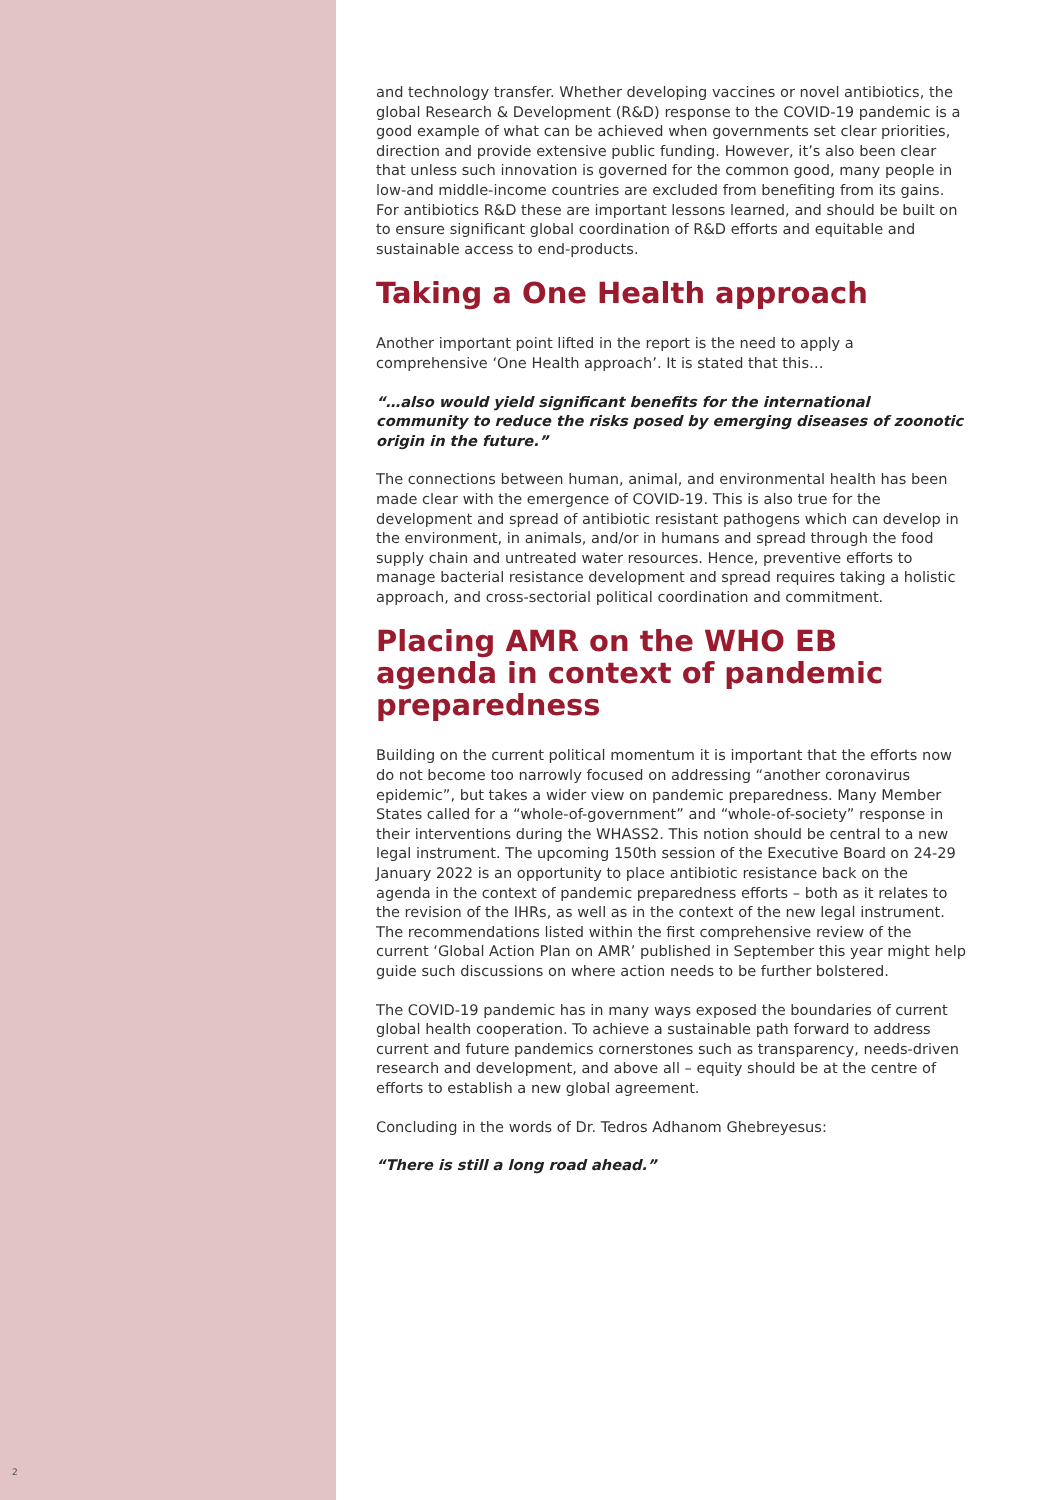and technology transfer. Whether developing vaccines or novel antibiotics, the global Research & Development (R&D) response to the COVID-19 pandemic is a good example of what can be achieved when governments set clear priorities, direction and provide extensive public funding. However, it’s also been clear that unless such innovation is governed for the common good, many people in low-and middle-income countries are excluded from benefiting from its gains. For antibiotics R&D these are important lessons learned, and should be built on to ensure significant global coordination of R&D efforts and equitable and sustainable access to end-products.
Taking a One Health approach
Another important point lifted in the report is the need to apply a comprehensive ‘One Health approach’. It is stated that this…
“…also would yield significant benefits for the international community to reduce the risks posed by emerging diseases of zoonotic origin in the future.”
The connections between human, animal, and environmental health has been made clear with the emergence of COVID-19. This is also true for the development and spread of antibiotic resistant pathogens which can develop in the environment, in animals, and/or in humans and spread through the food supply chain and untreated water resources. Hence, preventive efforts to manage bacterial resistance development and spread requires taking a holistic approach, and cross-sectorial political coordination and commitment.
Placing AMR on the WHO EB agenda in context of pandemic preparedness
Building on the current political momentum it is important that the efforts now do not become too narrowly focused on addressing “another coronavirus epidemic”, but takes a wider view on pandemic preparedness. Many Member States called for a “whole-of-government” and “whole-of-society” response in their interventions during the WHASS2. This notion should be central to a new legal instrument. The upcoming 150th session of the Executive Board on 24-29 January 2022 is an opportunity to place antibiotic resistance back on the agenda in the context of pandemic preparedness efforts – both as it relates to the revision of the IHRs, as well as in the context of the new legal instrument. The recommendations listed within the first comprehensive review of the current ‘Global Action Plan on AMR’ published in September this year might help guide such discussions on where action needs to be further bolstered.
The COVID-19 pandemic has in many ways exposed the boundaries of current global health cooperation. To achieve a sustainable path forward to address current and future pandemics cornerstones such as transparency, needs-driven research and development, and above all – equity should be at the centre of efforts to establish a new global agreement.
Concluding in the words of Dr. Tedros Adhanom Ghebreyesus:
“There is still a long road ahead.”
2